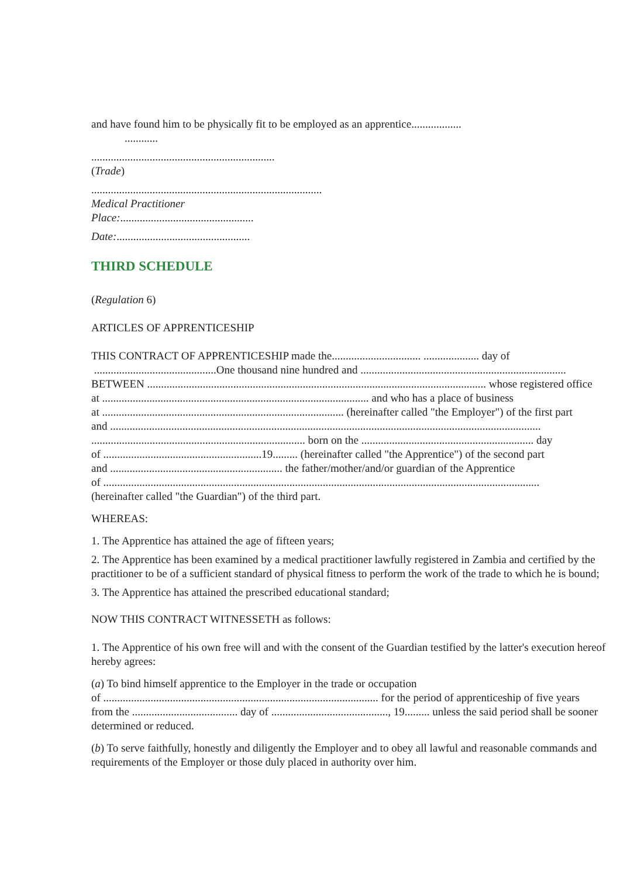and have found him to be physically fit to be employed as an apprentice..................
............
..................................................................
(Trade)
...................................................................................
Medical Practitioner
Place:................................................
Date:................................................
THIRD SCHEDULE
(Regulation 6)
ARTICLES OF APPRENTICESHIP
THIS CONTRACT OF APPRENTICESHIP made the................................ .................... day of
............................................One thousand nine hundred and ..........................................................................
BETWEEN .......................................................................................................................... whose registered office
at ................................................................................................ and who has a place of business
at ....................................................................................... (hereinafter called "the Employer") of the first part
and ...........................................................................................................................................................
............................................................................. born on the .............................................................. day
of .........................................................19......... (hereinafter called "the Apprentice") of the second part
and .............................................................. the father/mother/and/or guardian of the Apprentice
of .............................................................................................................................................................
(hereinafter called "the Guardian") of the third part.
WHEREAS:
1. The Apprentice has attained the age of fifteen years;
2. The Apprentice has been examined by a medical practitioner lawfully registered in Zambia and certified by the
practitioner to be of a sufficient standard of physical fitness to perform the work of the trade to which he is bound;
3. The Apprentice has attained the prescribed educational standard;
NOW THIS CONTRACT WITNESSETH as follows:
1. The Apprentice of his own free will and with the consent of the Guardian testified by the latter's execution hereof
hereby agrees:
(a) To bind himself apprentice to the Employer in the trade or occupation
of ................................................................................................... for the period of apprenticeship of five years
from the ...................................... day of .........................................., 19......... unless the said period shall be sooner
determined or reduced.
(b) To serve faithfully, honestly and diligently the Employer and to obey all lawful and reasonable commands and
requirements of the Employer or those duly placed in authority over him.